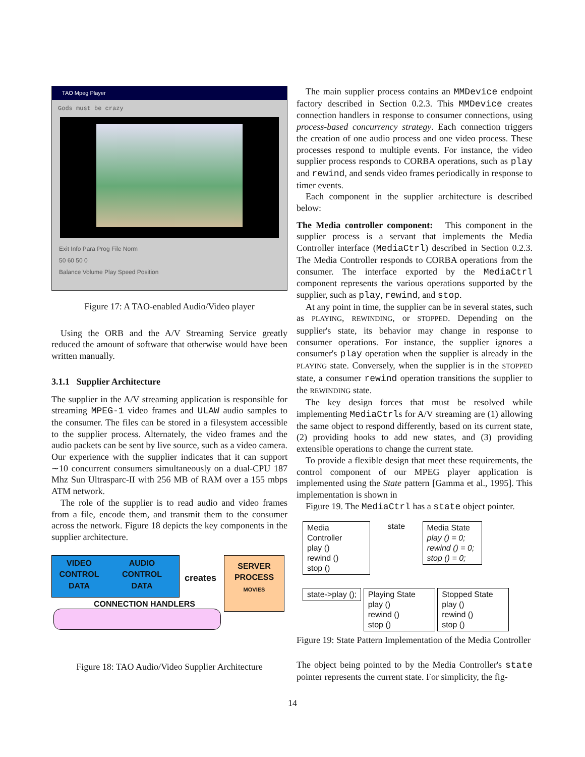TAO Mpeg Player
Gods must be crazy
Exit Info Para Prog File Norm
50 60 50 0
Balance Volume Play Speed Position
Figure 17: A TAO-enabled Audio/Video player
Using the ORB and the A/V Streaming Service greatly reduced the amount of software that otherwise would have been written manually.
3.1.1 Supplier Architecture
The supplier in the A/V streaming application is responsible for streaming MPEG-1 video frames and ULAW audio samples to the consumer. The files can be stored in a filesystem accessible to the supplier process. Alternately, the video frames and the audio packets can be sent by live source, such as a video camera. Our experience with the supplier indicates that it can support ∼10 concurrent consumers simultaneously on a dual-CPU 187 Mhz Sun Ultrasparc-II with 256 MB of RAM over a 155 mbps ATM network.
The role of the supplier is to read audio and video frames from a file, encode them, and transmit them to the consumer across the network. Figure 18 depicts the key components in the supplier architecture.
VIDEO
CONTROL
DATA AUDIO
CONTROL
DATA
creates
SERVER
PROCESS
MOVIES
CONNECTION HANDLERS
Figure 18: TAO Audio/Video Supplier Architecture
The main supplier process contains an MMDevice endpoint factory described in Section 0.2.3. This MMDevice creates connection handlers in response to consumer connections, using process-based concurrency strategy. Each connection triggers the creation of one audio process and one video process. These processes respond to multiple events. For instance, the video supplier process responds to CORBA operations, such as play and rewind, and sends video frames periodically in response to timer events.
Each component in the supplier architecture is described below:
The Media controller component: This component in the supplier process is a servant that implements the Media Controller interface (MediaCtrl) described in Section 0.2.3. The Media Controller responds to CORBA operations from the consumer. The interface exported by the MediaCtrl component represents the various operations supported by the supplier, such as play, rewind, and stop.
At any point in time, the supplier can be in several states, such as PLAYING, REWINDING, or STOPPED. Depending on the supplier's state, its behavior may change in response to consumer operations. For instance, the supplier ignores a consumer's play operation when the supplier is already in the PLAYING state. Conversely, when the supplier is in the STOPPED state, a consumer rewind operation transitions the supplier to the REWINDING state.
The key design forces that must be resolved while implementing MediaCtrls for A/V streaming are (1) allowing the same object to respond differently, based on its current state, (2) providing hooks to add new states, and (3) providing extensible operations to change the current state.
To provide a flexible design that meet these requirements, the control component of our MPEG player application is implemented using the State pattern [Gamma et al., 1995]. This implementation is shown in
Figure 19. The MediaCtrl has a state object pointer.
Media Controller
play ()
rewind ()
stop ()
state
Media State
play () = 0;
rewind () = 0;
stop () = 0;
state->play ();
Playing State
play ()
rewind ()
stop ()
Stopped State
play ()
rewind ()
stop ()
Figure 19: State Pattern Implementation of the Media Controller
The object being pointed to by the Media Controller's state pointer represents the current state. For simplicity, the fig-
14